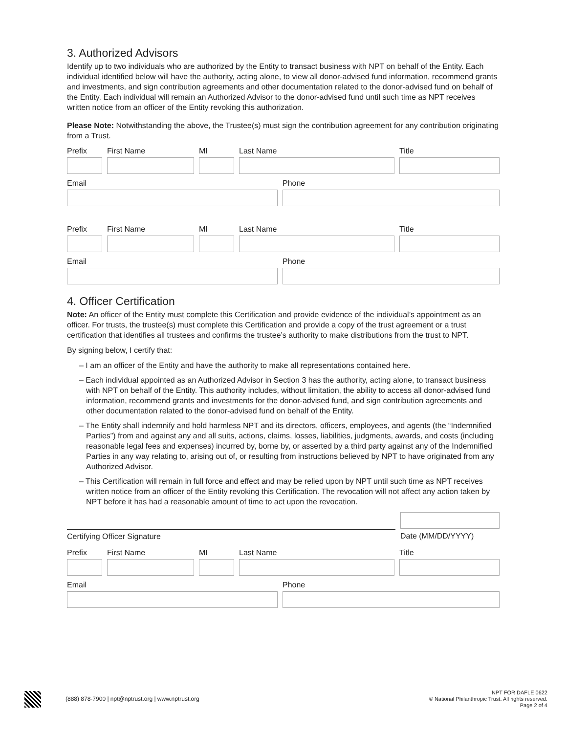3. Authorized Advisors
Identify up to two individuals who are authorized by the Entity to transact business with NPT on behalf of the Entity. Each individual identified below will have the authority, acting alone, to view all donor-advised fund information, recommend grants and investments, and sign contribution agreements and other documentation related to the donor-advised fund on behalf of the Entity. Each individual will remain an Authorized Advisor to the donor-advised fund until such time as NPT receives written notice from an officer of the Entity revoking this authorization.
Please Note: Notwithstanding the above, the Trustee(s) must sign the contribution agreement for any contribution originating from a Trust.
Prefix First Name MI Last Name Title
Email Phone
Prefix First Name MI Last Name Title
Email Phone
4. Officer Certification
Note: An officer of the Entity must complete this Certification and provide evidence of the individual’s appointment as an officer. For trusts, the trustee(s) must complete this Certification and provide a copy of the trust agreement or a trust certification that identifies all trustees and confirms the trustee’s authority to make distributions from the trust to NPT.
By signing below, I certify that:
– I am an officer of the Entity and have the authority to make all representations contained here.
– Each individual appointed as an Authorized Advisor in Section 3 has the authority, acting alone, to transact business with NPT on behalf of the Entity. This authority includes, without limitation, the ability to access all donor-advised fund information, recommend grants and investments for the donor-advised fund, and sign contribution agreements and other documentation related to the donor-advised fund on behalf of the Entity.
– The Entity shall indemnify and hold harmless NPT and its directors, officers, employees, and agents (the “Indemnified Parties”) from and against any and all suits, actions, claims, losses, liabilities, judgments, awards, and costs (including reasonable legal fees and expenses) incurred by, borne by, or asserted by a third party against any of the Indemnified Parties in any way relating to, arising out of, or resulting from instructions believed by NPT to have originated from any Authorized Advisor.
– This Certification will remain in full force and effect and may be relied upon by NPT until such time as NPT receives written notice from an officer of the Entity revoking this Certification. The revocation will not affect any action taken by NPT before it has had a reasonable amount of time to act upon the revocation.
Certifying Officer Signature
Date (MM/DD/YYYY)
Prefix First Name MI Last Name Title
Email Phone
(888) 878-7900 | npt@nptrust.org | www.nptrust.org
NPT FOR DAFLE 0622
© National Philanthropic Trust. All rights reserved.
Page 2 of 4